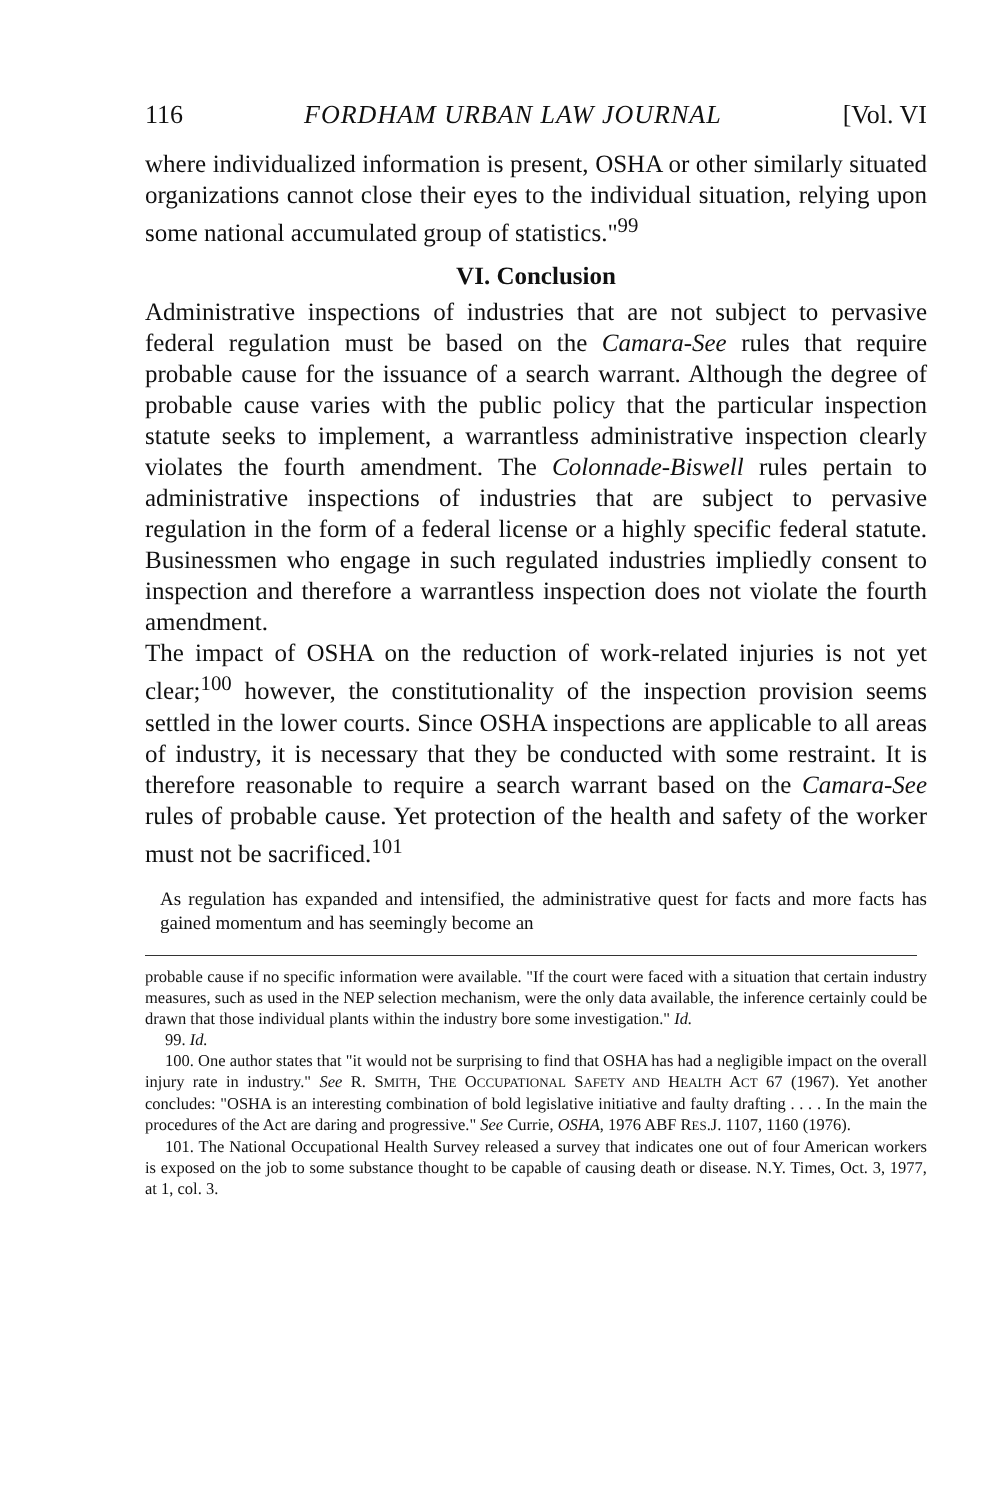116 FORDHAM URBAN LAW JOURNAL [Vol. VI
where individualized information is present, OSHA or other similarly situated organizations cannot close their eyes to the individual situation, relying upon some national accumulated group of statistics."<sup>99</sup>
VI. Conclusion
Administrative inspections of industries that are not subject to pervasive federal regulation must be based on the Camara-See rules that require probable cause for the issuance of a search warrant. Although the degree of probable cause varies with the public policy that the particular inspection statute seeks to implement, a warrantless administrative inspection clearly violates the fourth amendment. The Colonnade-Biswell rules pertain to administrative inspections of industries that are subject to pervasive regulation in the form of a federal license or a highly specific federal statute. Businessmen who engage in such regulated industries impliedly consent to inspection and therefore a warrantless inspection does not violate the fourth amendment.
The impact of OSHA on the reduction of work-related injuries is not yet clear;<sup>100</sup> however, the constitutionality of the inspection provision seems settled in the lower courts. Since OSHA inspections are applicable to all areas of industry, it is necessary that they be conducted with some restraint. It is therefore reasonable to require a search warrant based on the Camara-See rules of probable cause. Yet protection of the health and safety of the worker must not be sacrificed.<sup>101</sup>
As regulation has expanded and intensified, the administrative quest for facts and more facts has gained momentum and has seemingly become an
probable cause if no specific information were available. "If the court were faced with a situation that certain industry measures, such as used in the NEP selection mechanism, were the only data available, the inference certainly could be drawn that those individual plants within the industry bore some investigation." Id.
99. Id.
100. One author states that "it would not be surprising to find that OSHA has had a negligible impact on the overall injury rate in industry." See R. SMITH, THE OCCUPATIONAL SAFETY AND HEALTH ACT 67 (1967). Yet another concludes: "OSHA is an interesting combination of bold legislative initiative and faulty drafting . . . . In the main the procedures of the Act are daring and progressive." See Currie, OSHA, 1976 ABF RES.J. 1107, 1160 (1976).
101. The National Occupational Health Survey released a survey that indicates one out of four American workers is exposed on the job to some substance thought to be capable of causing death or disease. N.Y. Times, Oct. 3, 1977, at 1, col. 3.